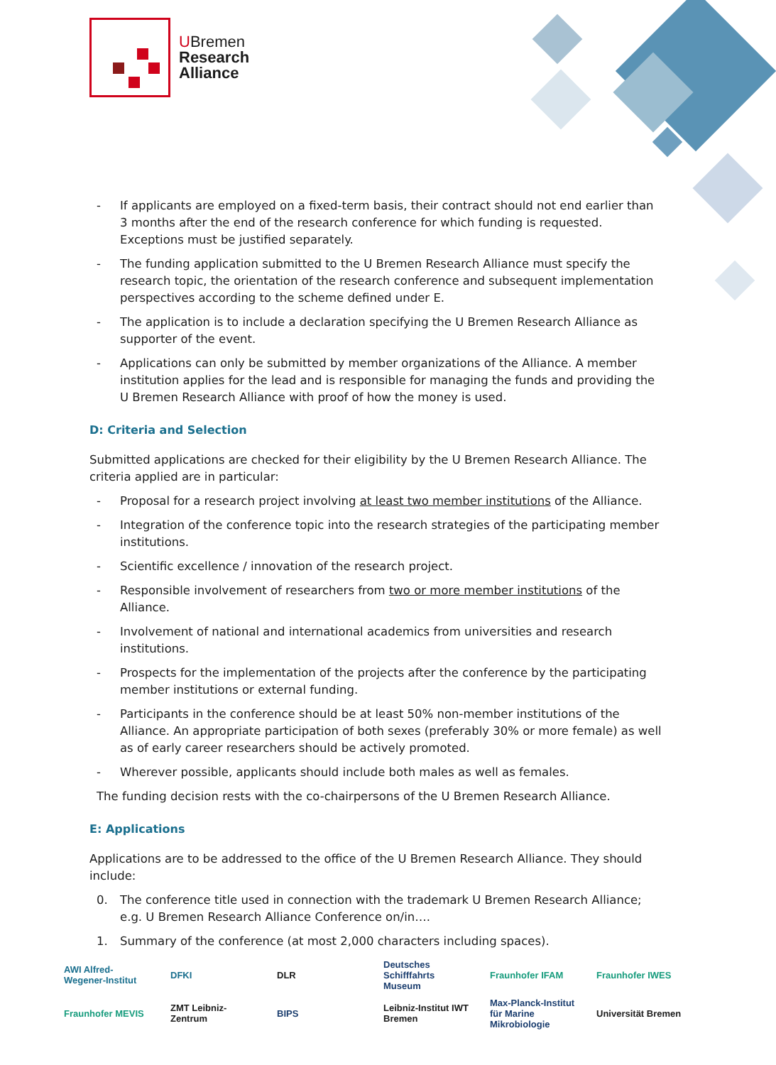UBremen
Research
Alliance
- If applicants are employed on a fixed-term basis, their contract should not end earlier than 3 months after the end of the research conference for which funding is requested. Exceptions must be justified separately.
- The funding application submitted to the U Bremen Research Alliance must specify the research topic, the orientation of the research conference and subsequent implementation perspectives according to the scheme defined under E.
- The application is to include a declaration specifying the U Bremen Research Alliance as supporter of the event.
- Applications can only be submitted by member organizations of the Alliance. A member institution applies for the lead and is responsible for managing the funds and providing the U Bremen Research Alliance with proof of how the money is used.
D: Criteria and Selection
Submitted applications are checked for their eligibility by the U Bremen Research Alliance. The criteria applied are in particular:
- Proposal for a research project involving at least two member institutions of the Alliance.
- Integration of the conference topic into the research strategies of the participating member institutions.
- Scientific excellence / innovation of the research project.
- Responsible involvement of researchers from two or more member institutions of the Alliance.
- Involvement of national and international academics from universities and research institutions.
- Prospects for the implementation of the projects after the conference by the participating member institutions or external funding.
- Participants in the conference should be at least 50% non-member institutions of the Alliance. An appropriate participation of both sexes (preferably 30% or more female) as well as of early career researchers should be actively promoted.
- Wherever possible, applicants should include both males as well as females.
The funding decision rests with the co-chairpersons of the U Bremen Research Alliance.
E: Applications
Applications are to be addressed to the office of the U Bremen Research Alliance. They should include:
0. The conference title used in connection with the trademark U Bremen Research Alliance; e.g. U Bremen Research Alliance Conference on/in….
1. Summary of the conference (at most 2,000 characters including spaces).
AWI Alfred-Wegener-Institut
DFKI
DLR
Deutsches Schifffahrts Museum
Fraunhofer IFAM
Fraunhofer IWES
Fraunhofer MEVIS
ZMT Leibniz-Zentrum
BIPS
Leibniz-Institut IWT Bremen
Max-Planck-Institut für Marine Mikrobiologie
Universität Bremen